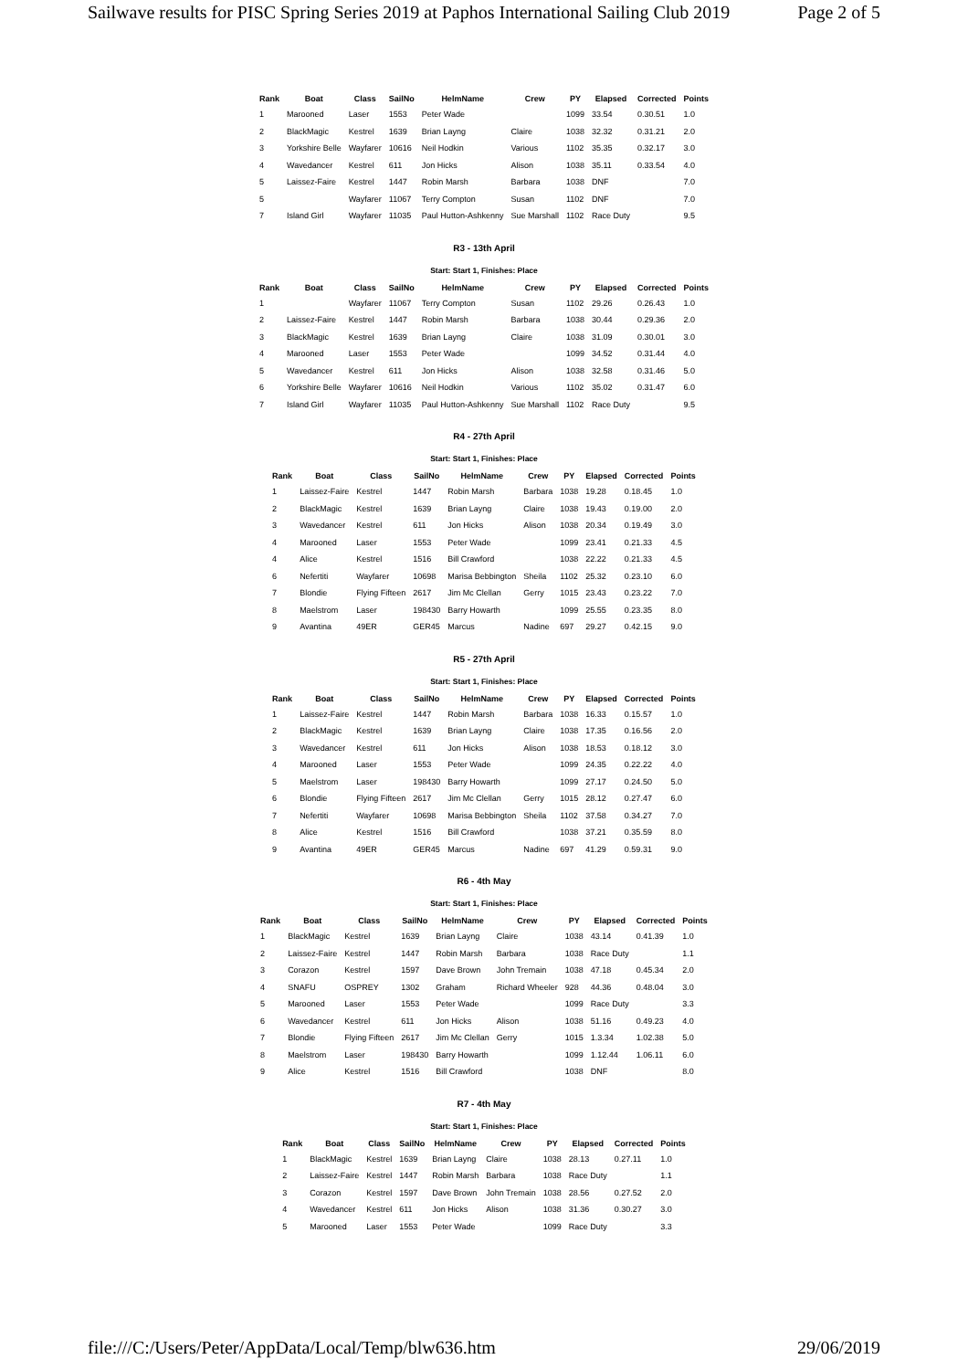Sailwave results for PISC Spring Series 2019 at Paphos International Sailing Club 2019 Page 2 of 5
| Rank | Boat | Class | SailNo | HelmName | Crew | PY | Elapsed | Corrected | Points |
| --- | --- | --- | --- | --- | --- | --- | --- | --- | --- |
| 1 | Marooned | Laser | 1553 | Peter Wade | | 1099 | 33.54 | 0.30.51 | 1.0 |
| 2 | BlackMagic | Kestrel | 1639 | Brian Layng | Claire | 1038 | 32.32 | 0.31.21 | 2.0 |
| 3 | Yorkshire Belle | Wayfarer | 10616 | Neil Hodkin | Various | 1102 | 35.35 | 0.32.17 | 3.0 |
| 4 | Wavedancer | Kestrel | 611 | Jon Hicks | Alison | 1038 | 35.11 | 0.33.54 | 4.0 |
| 5 | Laissez-Faire | Kestrel | 1447 | Robin Marsh | Barbara | 1038 | DNF | | 7.0 |
| 5 | | Wayfarer | 11067 | Terry Compton | Susan | 1102 | DNF | | 7.0 |
| 7 | Island Girl | Wayfarer | 11035 | Paul Hutton-Ashkenny | Sue Marshall | 1102 | Race Duty | | 9.5 |
R3 - 13th April
Start: Start 1, Finishes: Place
| Rank | Boat | Class | SailNo | HelmName | Crew | PY | Elapsed | Corrected | Points |
| --- | --- | --- | --- | --- | --- | --- | --- | --- | --- |
| 1 | | Wayfarer | 11067 | Terry Compton | Susan | 1102 | 29.26 | 0.26.43 | 1.0 |
| 2 | Laissez-Faire | Kestrel | 1447 | Robin Marsh | Barbara | 1038 | 30.44 | 0.29.36 | 2.0 |
| 3 | BlackMagic | Kestrel | 1639 | Brian Layng | Claire | 1038 | 31.09 | 0.30.01 | 3.0 |
| 4 | Marooned | Laser | 1553 | Peter Wade | | 1099 | 34.52 | 0.31.44 | 4.0 |
| 5 | Wavedancer | Kestrel | 611 | Jon Hicks | Alison | 1038 | 32.58 | 0.31.46 | 5.0 |
| 6 | Yorkshire Belle | Wayfarer | 10616 | Neil Hodkin | Various | 1102 | 35.02 | 0.31.47 | 6.0 |
| 7 | Island Girl | Wayfarer | 11035 | Paul Hutton-Ashkenny | Sue Marshall | 1102 | Race Duty | | 9.5 |
R4 - 27th April
Start: Start 1, Finishes: Place
| Rank | Boat | Class | SailNo | HelmName | Crew | PY | Elapsed | Corrected | Points |
| --- | --- | --- | --- | --- | --- | --- | --- | --- | --- |
| 1 | Laissez-Faire | Kestrel | 1447 | Robin Marsh | Barbara | 1038 | 19.28 | 0.18.45 | 1.0 |
| 2 | BlackMagic | Kestrel | 1639 | Brian Layng | Claire | 1038 | 19.43 | 0.19.00 | 2.0 |
| 3 | Wavedancer | Kestrel | 611 | Jon Hicks | Alison | 1038 | 20.34 | 0.19.49 | 3.0 |
| 4 | Marooned | Laser | 1553 | Peter Wade | | 1099 | 23.41 | 0.21.33 | 4.5 |
| 4 | Alice | Kestrel | 1516 | Bill Crawford | | 1038 | 22.22 | 0.21.33 | 4.5 |
| 6 | Nefertiti | Wayfarer | 10698 | Marisa Bebbington | Sheila | 1102 | 25.32 | 0.23.10 | 6.0 |
| 7 | Blondie | Flying Fifteen | 2617 | Jim Mc Clellan | Gerry | 1015 | 23.43 | 0.23.22 | 7.0 |
| 8 | Maelstrom | Laser | 198430 | Barry Howarth | | 1099 | 25.55 | 0.23.35 | 8.0 |
| 9 | Avantina | 49ER | GER45 | Marcus | Nadine | 697 | 29.27 | 0.42.15 | 9.0 |
R5 - 27th April
Start: Start 1, Finishes: Place
| Rank | Boat | Class | SailNo | HelmName | Crew | PY | Elapsed | Corrected | Points |
| --- | --- | --- | --- | --- | --- | --- | --- | --- | --- |
| 1 | Laissez-Faire | Kestrel | 1447 | Robin Marsh | Barbara | 1038 | 16.33 | 0.15.57 | 1.0 |
| 2 | BlackMagic | Kestrel | 1639 | Brian Layng | Claire | 1038 | 17.35 | 0.16.56 | 2.0 |
| 3 | Wavedancer | Kestrel | 611 | Jon Hicks | Alison | 1038 | 18.53 | 0.18.12 | 3.0 |
| 4 | Marooned | Laser | 1553 | Peter Wade | | 1099 | 24.35 | 0.22.22 | 4.0 |
| 5 | Maelstrom | Laser | 198430 | Barry Howarth | | 1099 | 27.17 | 0.24.50 | 5.0 |
| 6 | Blondie | Flying Fifteen | 2617 | Jim Mc Clellan | Gerry | 1015 | 28.12 | 0.27.47 | 6.0 |
| 7 | Nefertiti | Wayfarer | 10698 | Marisa Bebbington | Sheila | 1102 | 37.58 | 0.34.27 | 7.0 |
| 8 | Alice | Kestrel | 1516 | Bill Crawford | | 1038 | 37.21 | 0.35.59 | 8.0 |
| 9 | Avantina | 49ER | GER45 | Marcus | Nadine | 697 | 41.29 | 0.59.31 | 9.0 |
R6 - 4th May
Start: Start 1, Finishes: Place
| Rank | Boat | Class | SailNo | HelmName | Crew | PY | Elapsed | Corrected | Points |
| --- | --- | --- | --- | --- | --- | --- | --- | --- | --- |
| 1 | BlackMagic | Kestrel | 1639 | Brian Layng | Claire | 1038 | 43.14 | 0.41.39 | 1.0 |
| 2 | Laissez-Faire | Kestrel | 1447 | Robin Marsh | Barbara | 1038 | Race Duty | | 1.1 |
| 3 | Corazon | Kestrel | 1597 | Dave Brown | John Tremain | 1038 | 47.18 | 0.45.34 | 2.0 |
| 4 | SNAFU | OSPREY | 1302 | Graham | Richard Wheeler | 928 | 44.36 | 0.48.04 | 3.0 |
| 5 | Marooned | Laser | 1553 | Peter Wade | | 1099 | Race Duty | | 3.3 |
| 6 | Wavedancer | Kestrel | 611 | Jon Hicks | Alison | 1038 | 51.16 | 0.49.23 | 4.0 |
| 7 | Blondie | Flying Fifteen | 2617 | Jim Mc Clellan | Gerry | 1015 | 1.3.34 | 1.02.38 | 5.0 |
| 8 | Maelstrom | Laser | 198430 | Barry Howarth | | 1099 | 1.12.44 | 1.06.11 | 6.0 |
| 9 | Alice | Kestrel | 1516 | Bill Crawford | | 1038 | DNF | | 8.0 |
R7 - 4th May
Start: Start 1, Finishes: Place
| Rank | Boat | Class | SailNo | HelmName | Crew | PY | Elapsed | Corrected | Points |
| --- | --- | --- | --- | --- | --- | --- | --- | --- | --- |
| 1 | BlackMagic | Kestrel | 1639 | Brian Layng | Claire | 1038 | 28.13 | 0.27.11 | 1.0 |
| 2 | Laissez-Faire | Kestrel | 1447 | Robin Marsh | Barbara | 1038 | Race Duty | | 1.1 |
| 3 | Corazon | Kestrel | 1597 | Dave Brown | John Tremain | 1038 | 28.56 | 0.27.52 | 2.0 |
| 4 | Wavedancer | Kestrel | 611 | Jon Hicks | Alison | 1038 | 31.36 | 0.30.27 | 3.0 |
| 5 | Marooned | Laser | 1553 | Peter Wade | | 1099 | Race Duty | | 3.3 |
file:///C:/Users/Peter/AppData/Local/Temp/blw636.htm 29/06/2019